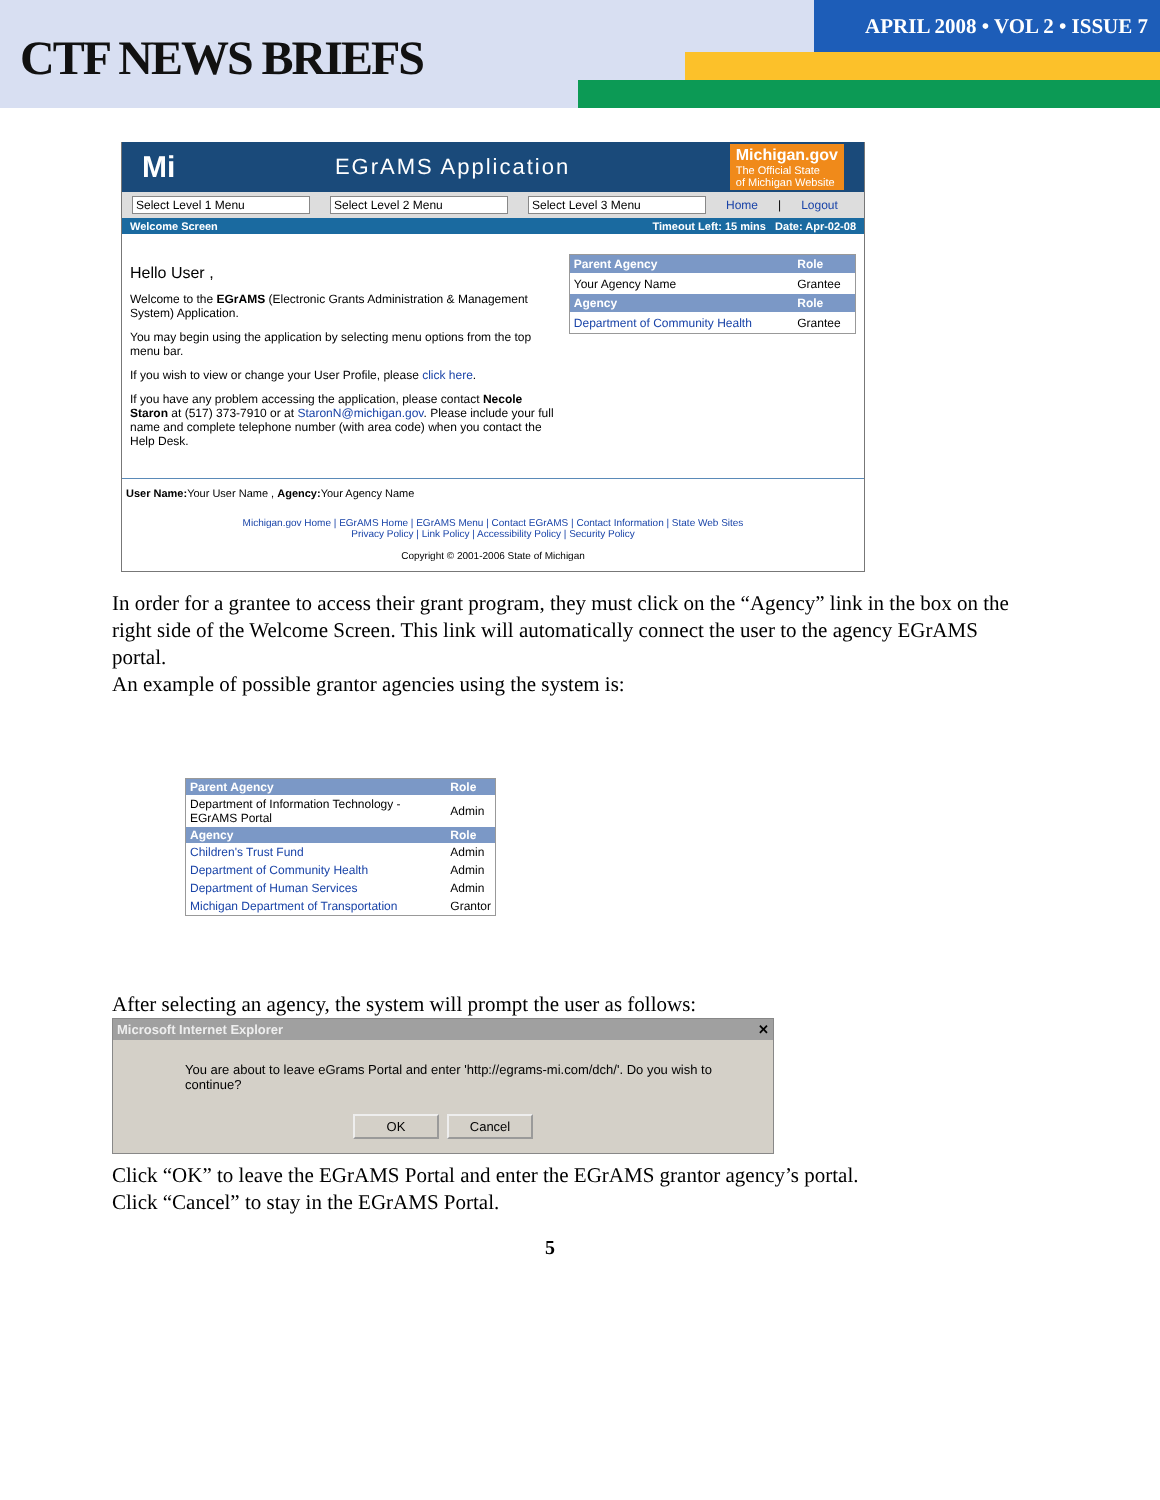CTF NEWS BRIEFS
APRIL 2008 • VOL 2 • ISSUE 7
Mi EGrAMS Application Michigan.gov
The Official State
of Michigan Website
Select Level 1 Menu Select Level 2 Menu Select Level 3 Menu Home | Logout
Welcome Screen Timeout Left: 15 mins Date: Apr-02-08
Hello User ,
Welcome to the EGrAMS (Electronic Grants Administration & Management System) Application.
You may begin using the application by selecting menu options from the top menu bar.
If you wish to view or change your User Profile, please click here.
If you have any problem accessing the application, please contact Necole Staron at (517) 373-7910 or at StaronN@michigan.gov. Please include your full name and complete telephone number (with area code) when you contact the Help Desk.
| Parent Agency | Role |
| --- | --- |
| Your Agency Name | Grantee |
| Agency | Role |
| Department of Community Health | Grantee |
User Name: Your User Name , Agency: Your Agency Name
Michigan.gov Home | EGrAMS Home | EGrAMS Menu | Contact EGrAMS | Contact Information | State Web Sites
Privacy Policy | Link Policy | Accessibility Policy | Security Policy
Copyright © 2001-2006 State of Michigan
In order for a grantee to access their grant program, they must click on the “Agency” link in the box on the right side of the Welcome Screen. This link will automatically connect the user to the agency EGrAMS portal.
An example of possible grantor agencies using the system is:
| Parent Agency | Role |
| --- | --- |
| Department of Information Technology - EGrAMS Portal | Admin |
| Agency | Role |
| Children's Trust Fund | Admin |
| Department of Community Health | Admin |
| Department of Human Services | Admin |
| Michigan Department of Transportation | Grantor |
After selecting an agency, the system will prompt the user as follows:
Microsoft Internet Explorer ✕
You are about to leave eGrams Portal and enter 'http://egrams-mi.com/dch/'. Do you wish to continue?
OK Cancel
Click “OK” to leave the EGrAMS Portal and enter the EGrAMS grantor agency’s portal.
Click “Cancel” to stay in the EGrAMS Portal.
5